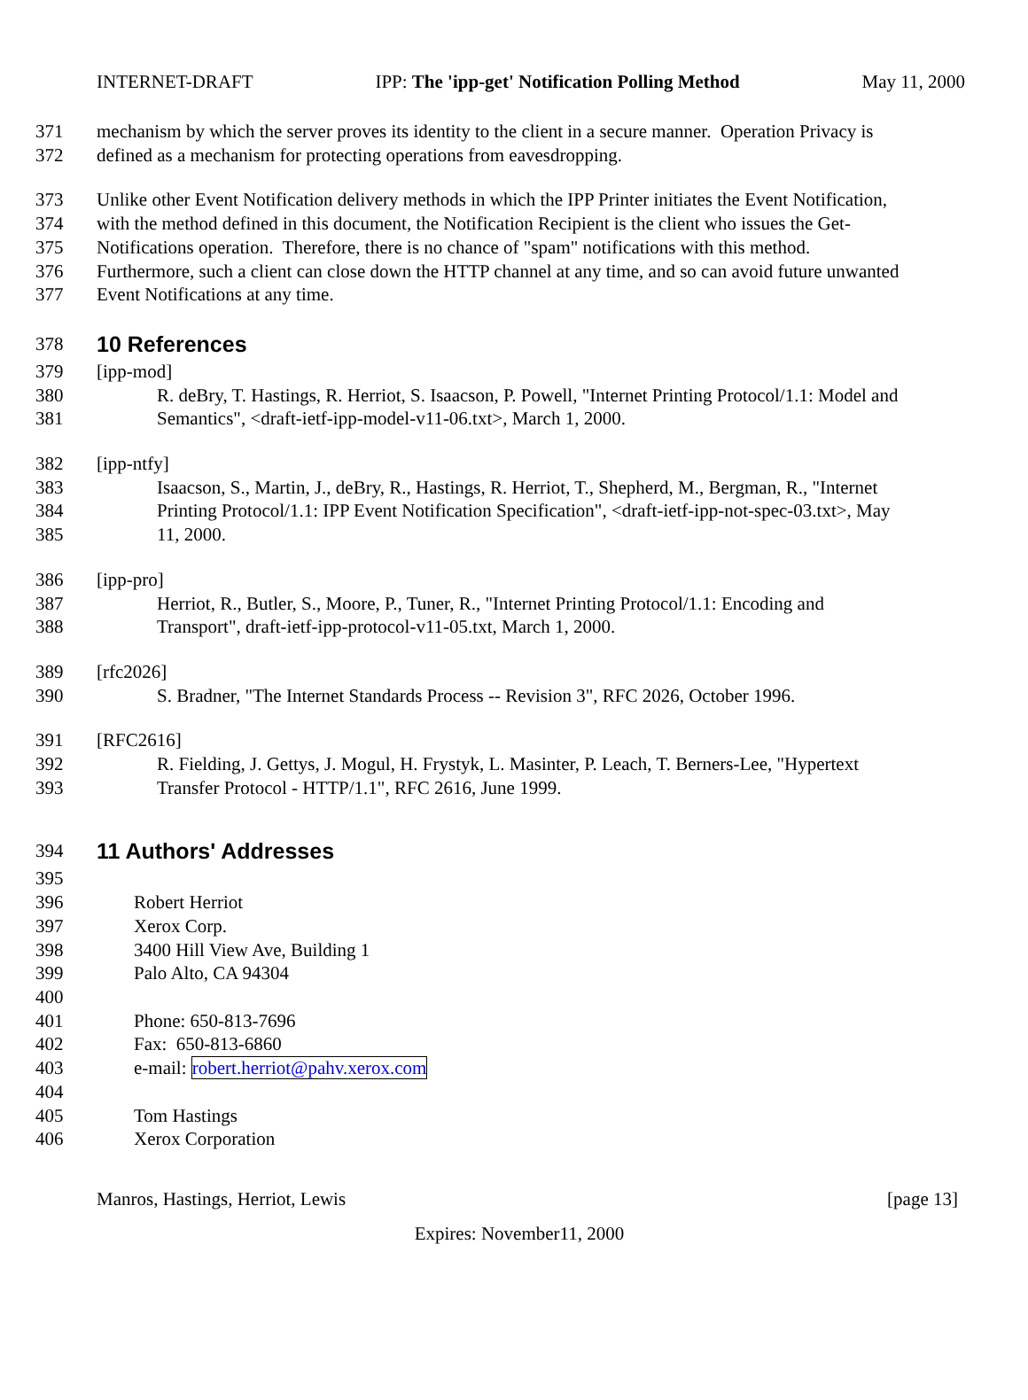INTERNET-DRAFT IPP: The 'ipp-get' Notification Polling Method May 11, 2000
371 mechanism by which the server proves its identity to the client in a secure manner. Operation Privacy is
372 defined as a mechanism for protecting operations from eavesdropping.
373 Unlike other Event Notification delivery methods in which the IPP Printer initiates the Event Notification,
374 with the method defined in this document, the Notification Recipient is the client who issues the Get-
375 Notifications operation. Therefore, there is no chance of "spam" notifications with this method.
376 Furthermore, such a client can close down the HTTP channel at any time, and so can avoid future unwanted
377 Event Notifications at any time.
378 10 References
379 [ipp-mod]
380 R. deBry, T. Hastings, R. Herriot, S. Isaacson, P. Powell, "Internet Printing Protocol/1.1: Model and
381 Semantics", <draft-ietf-ipp-model-v11-06.txt>, March 1, 2000.
382 [ipp-ntfy]
383 Isaacson, S., Martin, J., deBry, R., Hastings, R. Herriot, T., Shepherd, M., Bergman, R., "Internet
384 Printing Protocol/1.1: IPP Event Notification Specification", <draft-ietf-ipp-not-spec-03.txt>, May
385 11, 2000.
386 [ipp-pro]
387 Herriot, R., Butler, S., Moore, P., Tuner, R., "Internet Printing Protocol/1.1: Encoding and
388 Transport", draft-ietf-ipp-protocol-v11-05.txt, March 1, 2000.
389 [rfc2026]
390 S. Bradner, "The Internet Standards Process -- Revision 3", RFC 2026, October 1996.
391 [RFC2616]
392 R. Fielding, J. Gettys, J. Mogul, H. Frystyk, L. Masinter, P. Leach, T. Berners-Lee, "Hypertext
393 Transfer Protocol - HTTP/1.1", RFC 2616, June 1999.
394 11 Authors' Addresses
395
396 Robert Herriot
397 Xerox Corp.
398 3400 Hill View Ave, Building 1
399 Palo Alto, CA 94304
400
401 Phone: 650-813-7696
402 Fax: 650-813-6860
403 e-mail: robert.herriot@pahv.xerox.com
404
405 Tom Hastings
406 Xerox Corporation
Manros, Hastings, Herriot, Lewis [page 13]
Expires: November11, 2000